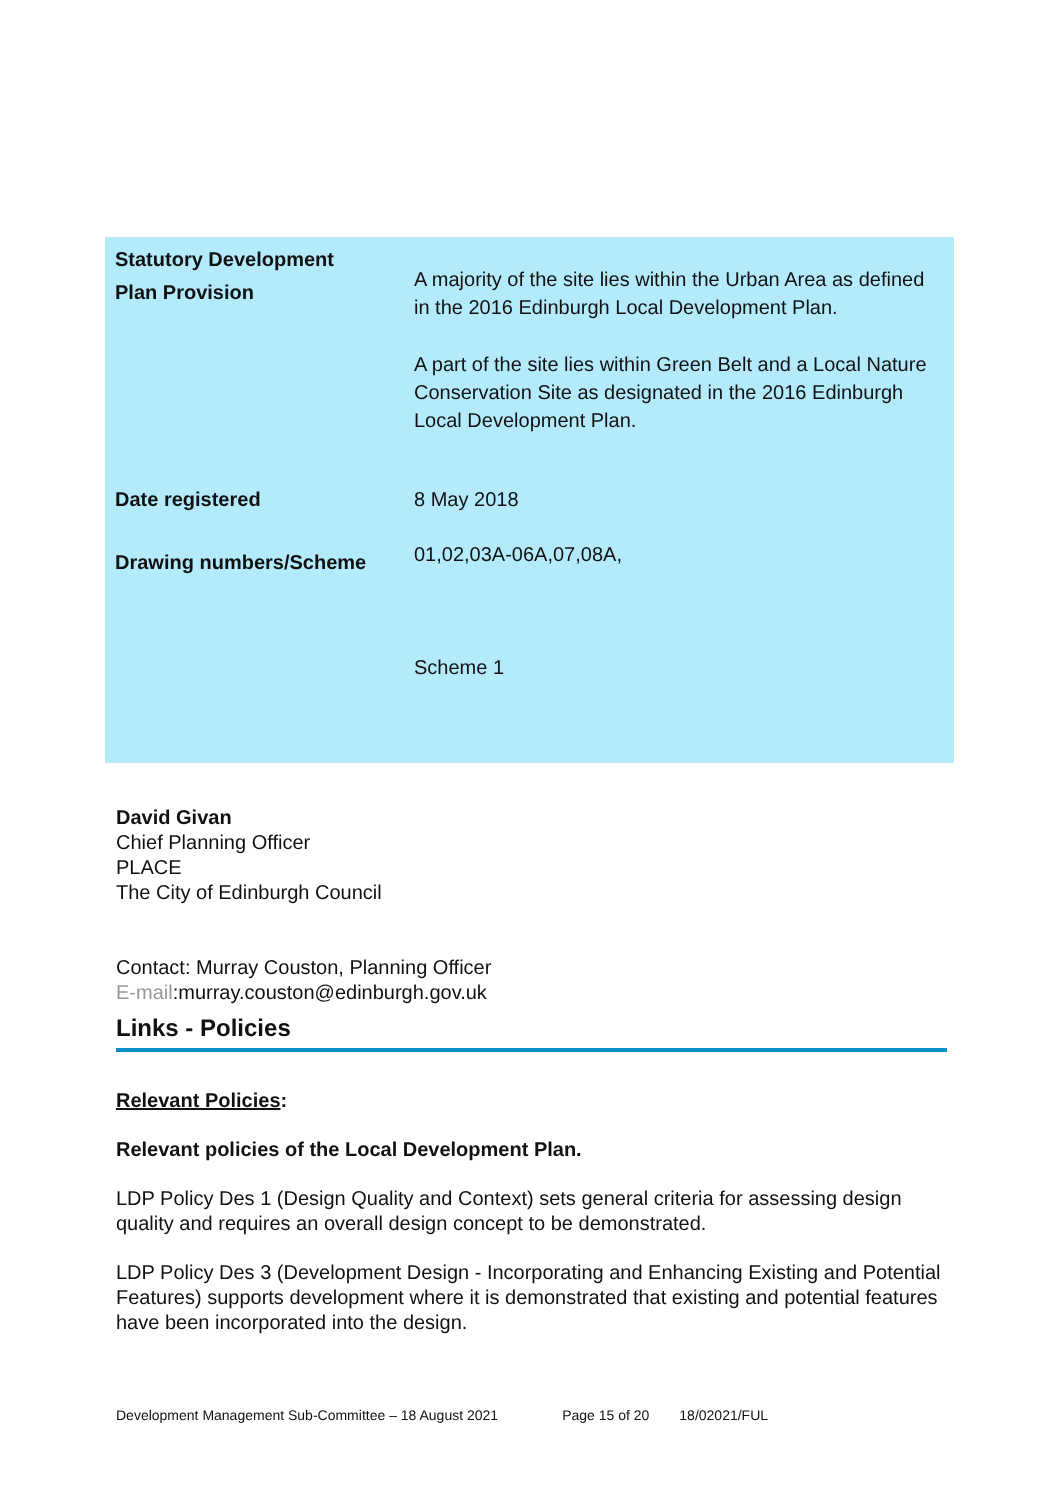| Statutory Development Plan Provision | A majority of the site lies within the Urban Area as defined in the 2016 Edinburgh Local Development Plan. A part of the site lies within Green Belt and a Local Nature Conservation Site as designated in the 2016 Edinburgh Local Development Plan. |
| Date registered | 8 May 2018 |
| Drawing numbers/Scheme | 01,02,03A-06A,07,08A, Scheme 1 |
David Givan
Chief Planning Officer
PLACE
The City of Edinburgh Council
Contact: Murray Couston, Planning Officer
E-mail:murray.couston@edinburgh.gov.uk
Links - Policies
Relevant Policies:
Relevant policies of the Local Development Plan.
LDP Policy Des 1 (Design Quality and Context) sets general criteria for assessing design quality and requires an overall design concept to be demonstrated.
LDP Policy Des 3 (Development Design - Incorporating and Enhancing Existing and Potential Features) supports development where it is demonstrated that existing and potential features have been incorporated into the design.
Development Management Sub-Committee – 18 August 2021 Page 15 of 20 18/02021/FUL